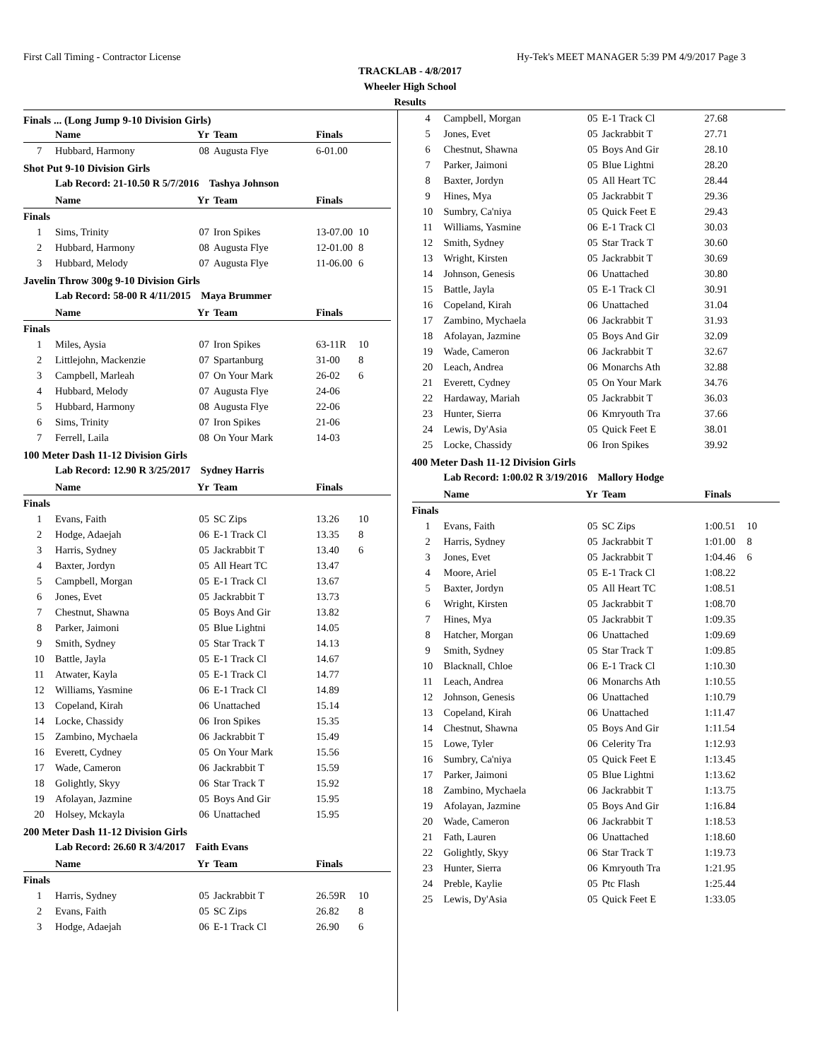First Call Timing - Contractor License Hy-Tek's MEET MANAGER 5:39 PM 4/9/2017 Page 3
TRACKLAB - 4/8/2017
Wheeler High School
Results
Finals ... (Long Jump 9-10 Division Girls)
| | Name | Yr | Team | Finals | |
| --- | --- | --- | --- | --- | --- |
| 7 | Hubbard, Harmony | 08 | Augusta Flye | 6-01.00 | |
Shot Put 9-10 Division Girls
Lab Record: 21-10.50 R 5/7/2016 Tashya Johnson
| | Name | Yr | Team | Finals | |
| --- | --- | --- | --- | --- | --- |
| Finals | | | | | |
| 1 | Sims, Trinity | 07 | Iron Spikes | 13-07.00 | 10 |
| 2 | Hubbard, Harmony | 08 | Augusta Flye | 12-01.00 | 8 |
| 3 | Hubbard, Melody | 07 | Augusta Flye | 11-06.00 | 6 |
Javelin Throw 300g 9-10 Division Girls
Lab Record: 58-00 R 4/11/2015 Maya Brummer
| | Name | Yr | Team | Finals | |
| --- | --- | --- | --- | --- | --- |
| Finals | | | | | |
| 1 | Miles, Aysia | 07 | Iron Spikes | 63-11R | 10 |
| 2 | Littlejohn, Mackenzie | 07 | Spartanburg | 31-00 | 8 |
| 3 | Campbell, Marleah | 07 | On Your Mark | 26-02 | 6 |
| 4 | Hubbard, Melody | 07 | Augusta Flye | 24-06 | |
| 5 | Hubbard, Harmony | 08 | Augusta Flye | 22-06 | |
| 6 | Sims, Trinity | 07 | Iron Spikes | 21-06 | |
| 7 | Ferrell, Laila | 08 | On Your Mark | 14-03 | |
100 Meter Dash 11-12 Division Girls
Lab Record: 12.90 R 3/25/2017 Sydney Harris
| | Name | Yr | Team | Finals | |
| --- | --- | --- | --- | --- | --- |
| Finals | | | | | |
| 1 | Evans, Faith | 05 | SC Zips | 13.26 | 10 |
| 2 | Hodge, Adaejah | 06 | E-1 Track Cl | 13.35 | 8 |
| 3 | Harris, Sydney | 05 | Jackrabbit T | 13.40 | 6 |
| 4 | Baxter, Jordyn | 05 | All Heart TC | 13.47 | |
| 5 | Campbell, Morgan | 05 | E-1 Track Cl | 13.67 | |
| 6 | Jones, Evet | 05 | Jackrabbit T | 13.73 | |
| 7 | Chestnut, Shawna | 05 | Boys And Gir | 13.82 | |
| 8 | Parker, Jaimoni | 05 | Blue Lightni | 14.05 | |
| 9 | Smith, Sydney | 05 | Star Track T | 14.13 | |
| 10 | Battle, Jayla | 05 | E-1 Track Cl | 14.67 | |
| 11 | Atwater, Kayla | 05 | E-1 Track Cl | 14.77 | |
| 12 | Williams, Yasmine | 06 | E-1 Track Cl | 14.89 | |
| 13 | Copeland, Kirah | 06 | Unattached | 15.14 | |
| 14 | Locke, Chassidy | 06 | Iron Spikes | 15.35 | |
| 15 | Zambino, Mychaela | 06 | Jackrabbit T | 15.49 | |
| 16 | Everett, Cydney | 05 | On Your Mark | 15.56 | |
| 17 | Wade, Cameron | 06 | Jackrabbit T | 15.59 | |
| 18 | Golightly, Skyy | 06 | Star Track T | 15.92 | |
| 19 | Afolayan, Jazmine | 05 | Boys And Gir | 15.95 | |
| 20 | Holsey, Mckayla | 06 | Unattached | 15.95 | |
200 Meter Dash 11-12 Division Girls
Lab Record: 26.60 R 3/4/2017 Faith Evans
| | Name | Yr | Team | Finals | |
| --- | --- | --- | --- | --- | --- |
| Finals | | | | | |
| 1 | Harris, Sydney | 05 | Jackrabbit T | 26.59R | 10 |
| 2 | Evans, Faith | 05 | SC Zips | 26.82 | 8 |
| 3 | Hodge, Adaejah | 06 | E-1 Track Cl | 26.90 | 6 |
| 4 | Campbell, Morgan | 05 | E-1 Track Cl | 27.68 | |
| 5 | Jones, Evet | 05 | Jackrabbit T | 27.71 | |
| 6 | Chestnut, Shawna | 05 | Boys And Gir | 28.10 | |
| 7 | Parker, Jaimoni | 05 | Blue Lightni | 28.20 | |
| 8 | Baxter, Jordyn | 05 | All Heart TC | 28.44 | |
| 9 | Hines, Mya | 05 | Jackrabbit T | 29.36 | |
| 10 | Sumbry, Ca'niya | 05 | Quick Feet E | 29.43 | |
| 11 | Williams, Yasmine | 06 | E-1 Track Cl | 30.03 | |
| 12 | Smith, Sydney | 05 | Star Track T | 30.60 | |
| 13 | Wright, Kirsten | 05 | Jackrabbit T | 30.69 | |
| 14 | Johnson, Genesis | 06 | Unattached | 30.80 | |
| 15 | Battle, Jayla | 05 | E-1 Track Cl | 30.91 | |
| 16 | Copeland, Kirah | 06 | Unattached | 31.04 | |
| 17 | Zambino, Mychaela | 06 | Jackrabbit T | 31.93 | |
| 18 | Afolayan, Jazmine | 05 | Boys And Gir | 32.09 | |
| 19 | Wade, Cameron | 06 | Jackrabbit T | 32.67 | |
| 20 | Leach, Andrea | 06 | Monarchs Ath | 32.88 | |
| 21 | Everett, Cydney | 05 | On Your Mark | 34.76 | |
| 22 | Hardaway, Mariah | 05 | Jackrabbit T | 36.03 | |
| 23 | Hunter, Sierra | 06 | Kmryouth Tra | 37.66 | |
| 24 | Lewis, Dy'Asia | 05 | Quick Feet E | 38.01 | |
| 25 | Locke, Chassidy | 06 | Iron Spikes | 39.92 | |
400 Meter Dash 11-12 Division Girls
Lab Record: 1:00.02 R 3/19/2016 Mallory Hodge
| | Name | Yr | Team | Finals | |
| --- | --- | --- | --- | --- | --- |
| Finals | | | | | |
| 1 | Evans, Faith | 05 | SC Zips | 1:00.51 | 10 |
| 2 | Harris, Sydney | 05 | Jackrabbit T | 1:01.00 | 8 |
| 3 | Jones, Evet | 05 | Jackrabbit T | 1:04.46 | 6 |
| 4 | Moore, Ariel | 05 | E-1 Track Cl | 1:08.22 | |
| 5 | Baxter, Jordyn | 05 | All Heart TC | 1:08.51 | |
| 6 | Wright, Kirsten | 05 | Jackrabbit T | 1:08.70 | |
| 7 | Hines, Mya | 05 | Jackrabbit T | 1:09.35 | |
| 8 | Hatcher, Morgan | 06 | Unattached | 1:09.69 | |
| 9 | Smith, Sydney | 05 | Star Track T | 1:09.85 | |
| 10 | Blacknall, Chloe | 06 | E-1 Track Cl | 1:10.30 | |
| 11 | Leach, Andrea | 06 | Monarchs Ath | 1:10.55 | |
| 12 | Johnson, Genesis | 06 | Unattached | 1:10.79 | |
| 13 | Copeland, Kirah | 06 | Unattached | 1:11.47 | |
| 14 | Chestnut, Shawna | 05 | Boys And Gir | 1:11.54 | |
| 15 | Lowe, Tyler | 06 | Celerity Tra | 1:12.93 | |
| 16 | Sumbry, Ca'niya | 05 | Quick Feet E | 1:13.45 | |
| 17 | Parker, Jaimoni | 05 | Blue Lightni | 1:13.62 | |
| 18 | Zambino, Mychaela | 06 | Jackrabbit T | 1:13.75 | |
| 19 | Afolayan, Jazmine | 05 | Boys And Gir | 1:16.84 | |
| 20 | Wade, Cameron | 06 | Jackrabbit T | 1:18.53 | |
| 21 | Fath, Lauren | 06 | Unattached | 1:18.60 | |
| 22 | Golightly, Skyy | 06 | Star Track T | 1:19.73 | |
| 23 | Hunter, Sierra | 06 | Kmryouth Tra | 1:21.95 | |
| 24 | Preble, Kaylie | 05 | Ptc Flash | 1:25.44 | |
| 25 | Lewis, Dy'Asia | 05 | Quick Feet E | 1:33.05 | |